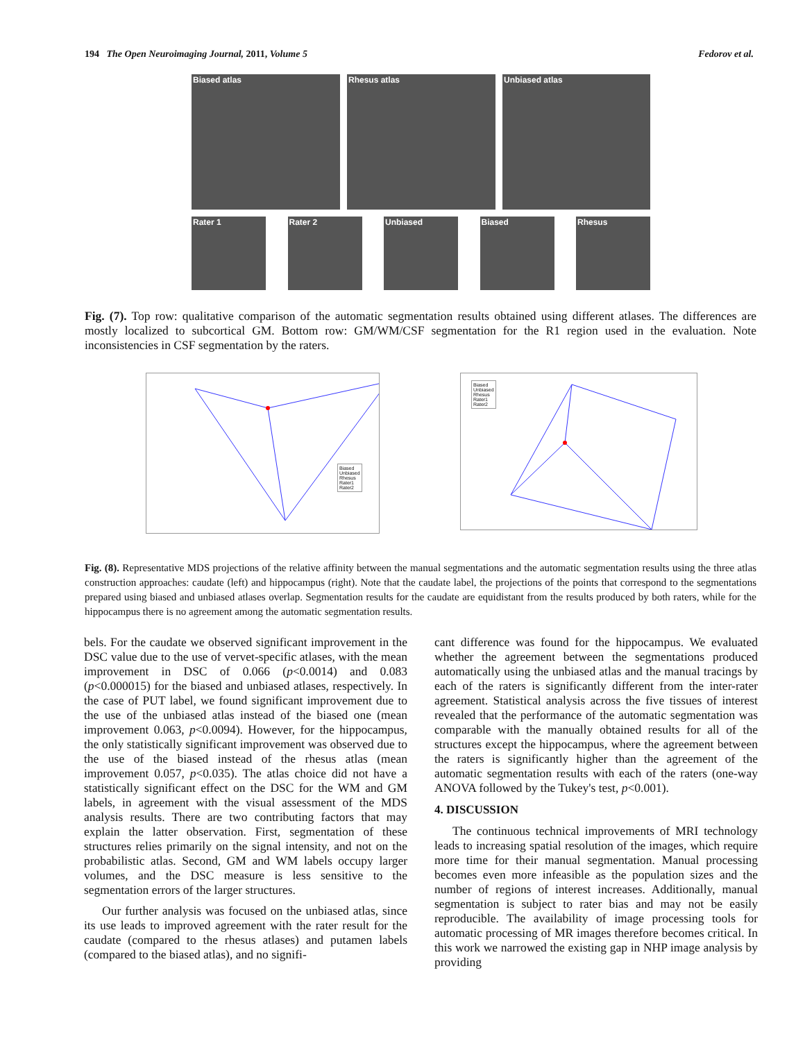194 The Open Neuroimaging Journal, 2011, Volume 5 Fedorov et al.
Biased atlas Rhesus atlas Unbiased atlas
Rater 1 Rater 2 Unbiased Biased Rhesus
Fig. (7). Top row: qualitative comparison of the automatic segmentation results obtained using different atlases. The differences are mostly localized to subcortical GM. Bottom row: GM/WM/CSF segmentation for the R1 region used in the evaluation. Note inconsistencies in CSF segmentation by the raters.
Biased
Unbiased
Rhesus
Rater1
Rater2
Biased
Unbiased
Rhesus
Rater1
Rater2
Fig. (8). Representative MDS projections of the relative affinity between the manual segmentations and the automatic segmentation results using the three atlas construction approaches: caudate (left) and hippocampus (right). Note that the caudate label, the projections of the points that correspond to the segmentations prepared using biased and unbiased atlases overlap. Segmentation results for the caudate are equidistant from the results produced by both raters, while for the hippocampus there is no agreement among the automatic segmentation results.
bels. For the caudate we observed significant improvement in the DSC value due to the use of vervet-specific atlases, with the mean improvement in DSC of 0.066 (p<0.0014) and 0.083 (p<0.000015) for the biased and unbiased atlases, respectively. In the case of PUT label, we found significant improvement due to the use of the unbiased atlas instead of the biased one (mean improvement 0.063, p<0.0094). However, for the hippocampus, the only statistically significant improvement was observed due to the use of the biased instead of the rhesus atlas (mean improvement 0.057, p<0.035). The atlas choice did not have a statistically significant effect on the DSC for the WM and GM labels, in agreement with the visual assessment of the MDS analysis results. There are two contributing factors that may explain the latter observation. First, segmentation of these structures relies primarily on the signal intensity, and not on the probabilistic atlas. Second, GM and WM labels occupy larger volumes, and the DSC measure is less sensitive to the segmentation errors of the larger structures.
Our further analysis was focused on the unbiased atlas, since its use leads to improved agreement with the rater result for the caudate (compared to the rhesus atlases) and putamen labels (compared to the biased atlas), and no signifi-
cant difference was found for the hippocampus. We evaluated whether the agreement between the segmentations produced automatically using the unbiased atlas and the manual tracings by each of the raters is significantly different from the inter-rater agreement. Statistical analysis across the five tissues of interest revealed that the performance of the automatic segmentation was comparable with the manually obtained results for all of the structures except the hippocampus, where the agreement between the raters is significantly higher than the agreement of the automatic segmentation results with each of the raters (one-way ANOVA followed by the Tukey's test, p<0.001).
4. DISCUSSION
The continuous technical improvements of MRI technology leads to increasing spatial resolution of the images, which require more time for their manual segmentation. Manual processing becomes even more infeasible as the population sizes and the number of regions of interest increases. Additionally, manual segmentation is subject to rater bias and may not be easily reproducible. The availability of image processing tools for automatic processing of MR images therefore becomes critical. In this work we narrowed the existing gap in NHP image analysis by providing